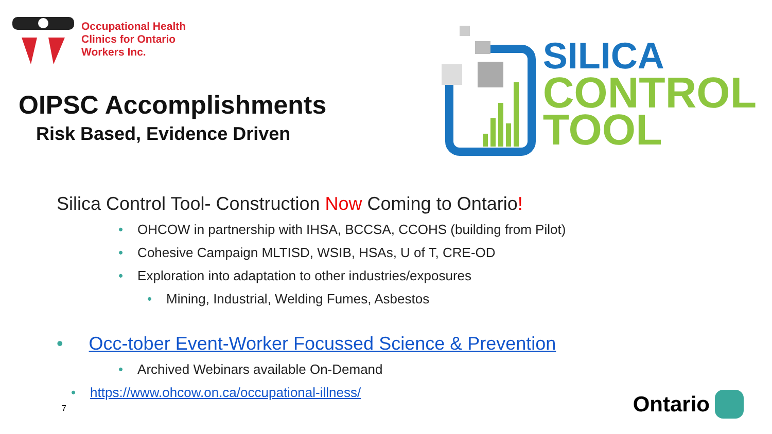Occupational Health
Clinics for Ontario
Workers Inc.
OIPSC Accomplishments
Risk Based, Evidence Driven
SILICA
CONTROL
TOOL
Silica Control Tool- Construction Now Coming to Ontario!
• OHCOW in partnership with IHSA, BCCSA, CCOHS (building from Pilot)
• Cohesive Campaign MLTISD, WSIB, HSAs, U of T, CRE-OD
• Exploration into adaptation to other industries/exposures
• Mining, Industrial, Welding Fumes, Asbestos
• Occ-tober Event-Worker Focussed Science & Prevention
• Archived Webinars available On-Demand
• https://www.ohcow.on.ca/occupational-illness/
7 Ontario